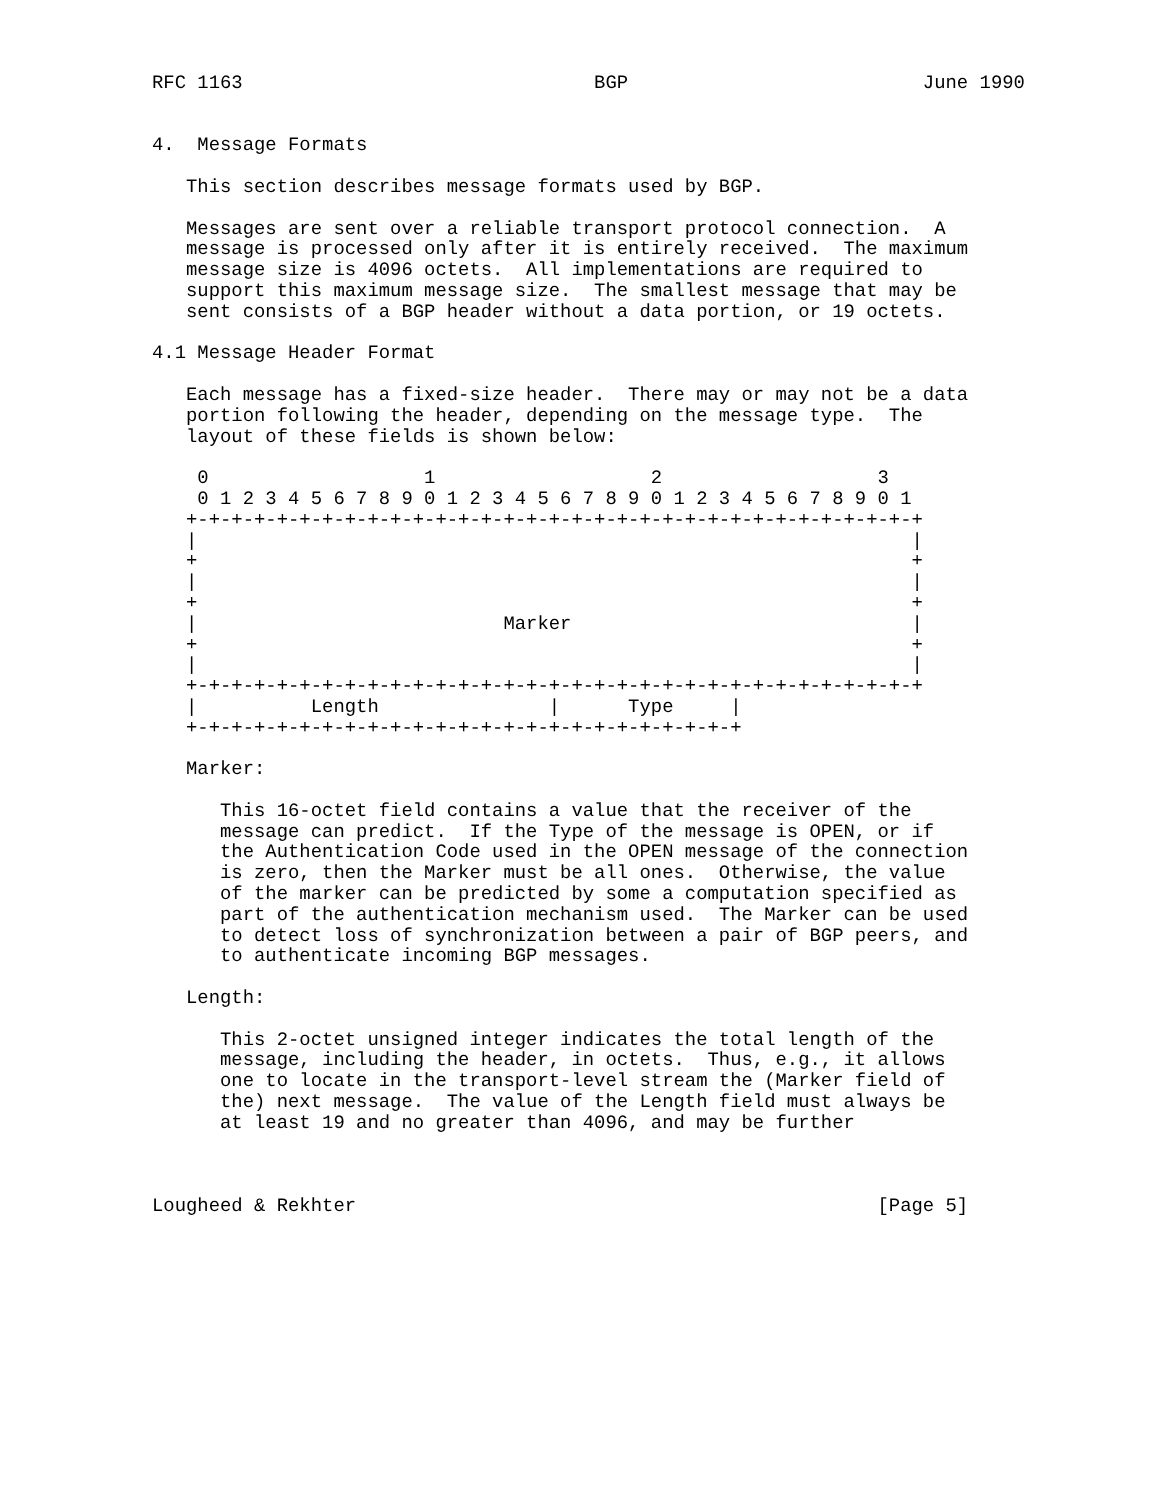RFC 1163                               BGP                          June 1990


4.  Message Formats

   This section describes message formats used by BGP.

   Messages are sent over a reliable transport protocol connection.  A
   message is processed only after it is entirely received.  The maximum
   message size is 4096 octets.  All implementations are required to
   support this maximum message size.  The smallest message that may be
   sent consists of a BGP header without a data portion, or 19 octets.

4.1 Message Header Format

   Each message has a fixed-size header.  There may or may not be a data
   portion following the header, depending on the message type.  The
   layout of these fields is shown below:

    0                   1                   2                   3
    0 1 2 3 4 5 6 7 8 9 0 1 2 3 4 5 6 7 8 9 0 1 2 3 4 5 6 7 8 9 0 1
   +-+-+-+-+-+-+-+-+-+-+-+-+-+-+-+-+-+-+-+-+-+-+-+-+-+-+-+-+-+-+-+-+
   |                                                               |
   +                                                               +
   |                                                               |
   +                                                               +
   |                           Marker                              |
   +                                                               +
   |                                                               |
   +-+-+-+-+-+-+-+-+-+-+-+-+-+-+-+-+-+-+-+-+-+-+-+-+-+-+-+-+-+-+-+-+
   |          Length               |      Type     |
   +-+-+-+-+-+-+-+-+-+-+-+-+-+-+-+-+-+-+-+-+-+-+-+-+

   Marker:

      This 16-octet field contains a value that the receiver of the
      message can predict.  If the Type of the message is OPEN, or if
      the Authentication Code used in the OPEN message of the connection
      is zero, then the Marker must be all ones.  Otherwise, the value
      of the marker can be predicted by some a computation specified as
      part of the authentication mechanism used.  The Marker can be used
      to detect loss of synchronization between a pair of BGP peers, and
      to authenticate incoming BGP messages.

   Length:

      This 2-octet unsigned integer indicates the total length of the
      message, including the header, in octets.  Thus, e.g., it allows
      one to locate in the transport-level stream the (Marker field of
      the) next message.  The value of the Length field must always be
      at least 19 and no greater than 4096, and may be further



Lougheed & Rekhter                                              [Page 5]